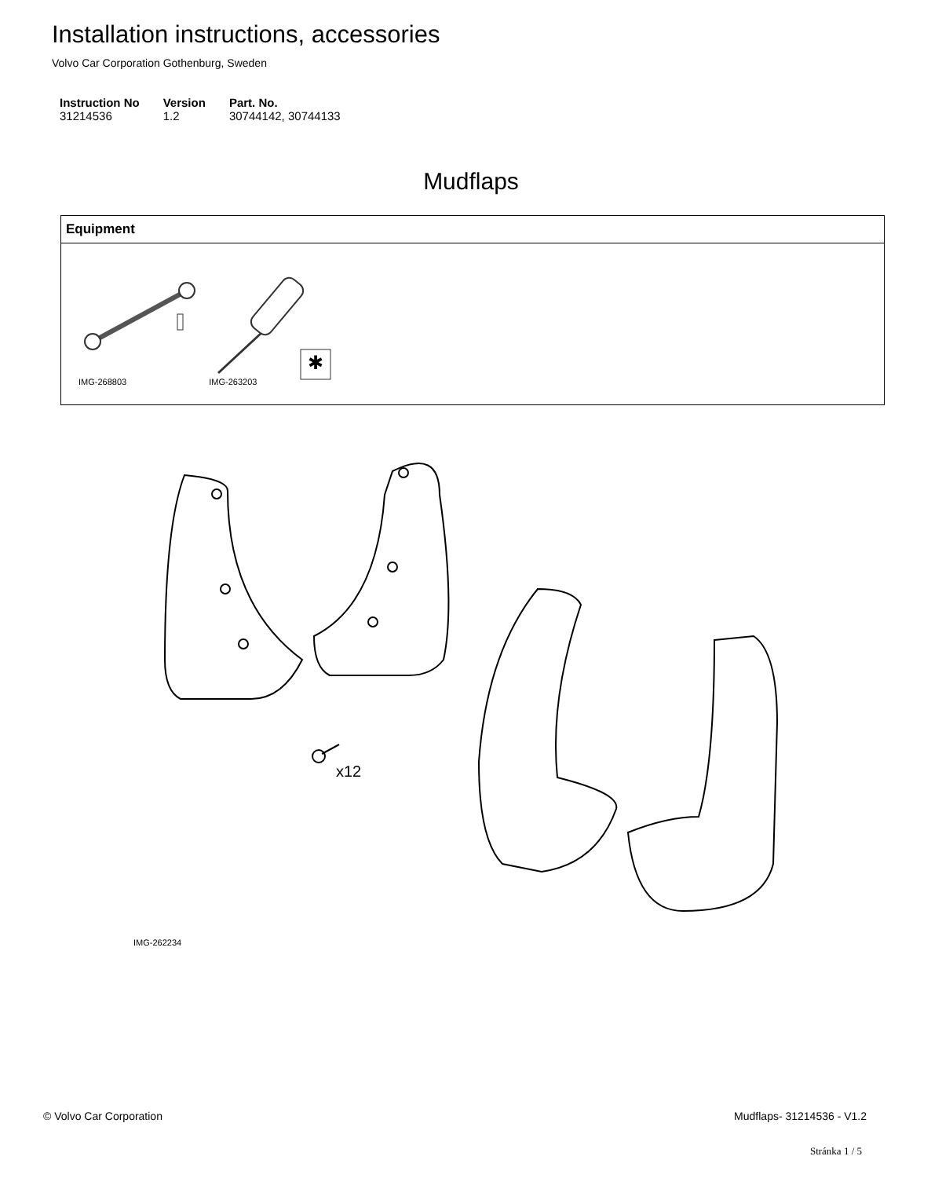Installation instructions, accessories
Volvo Car Corporation Gothenburg, Sweden
| Instruction No | Version | Part. No. |
| --- | --- | --- |
| 31214536 | 1.2 | 30744142, 30744133 |
Mudflaps
| Equipment |
| --- |
| ✱ IMG-268803 IMG-263203 |
x12
IMG-262234
© Volvo Car Corporation Mudflaps- 31214536 - V1.2
Stránka 1 / 5